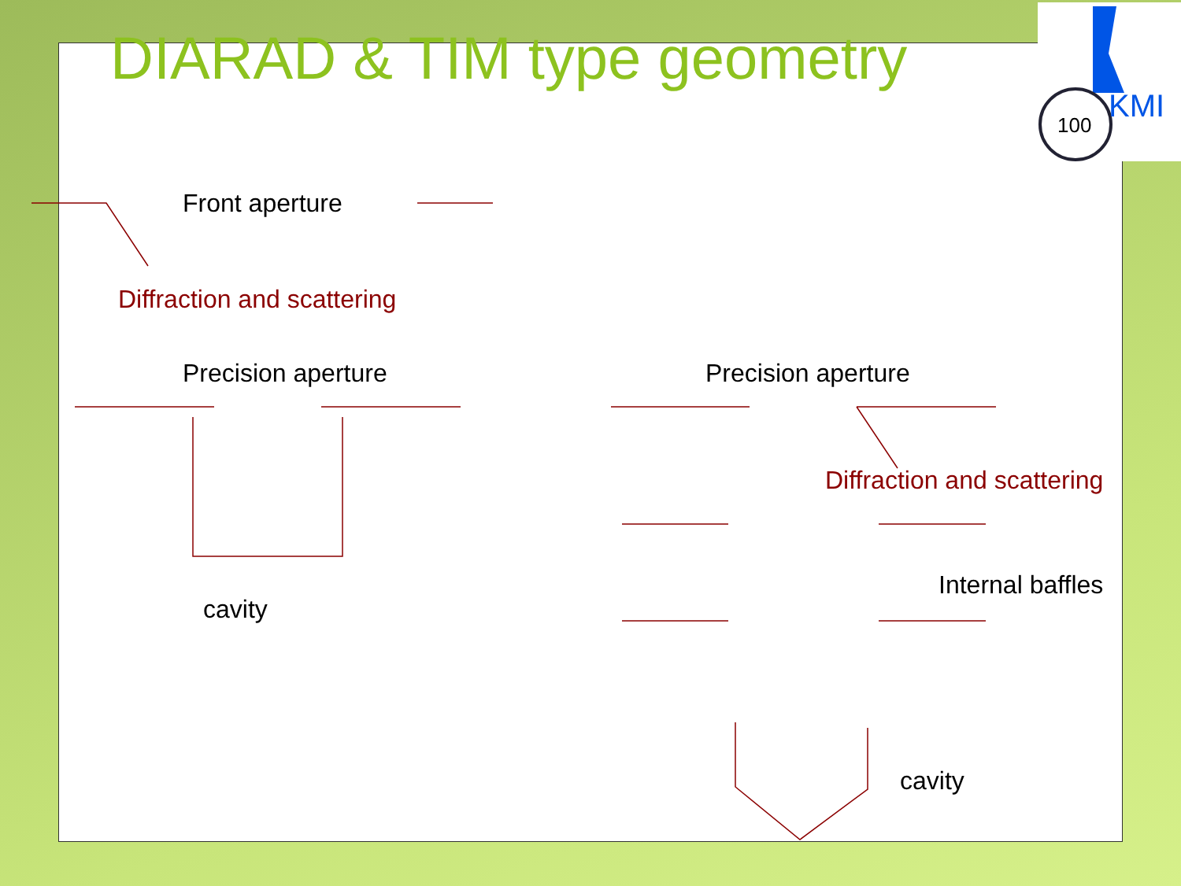100
KMI
DIARAD & TIM type geometry
Front aperture
Diffraction and scattering
Precision aperture Precision aperture
Diffraction and scattering
Internal baffles
cavity
cavity